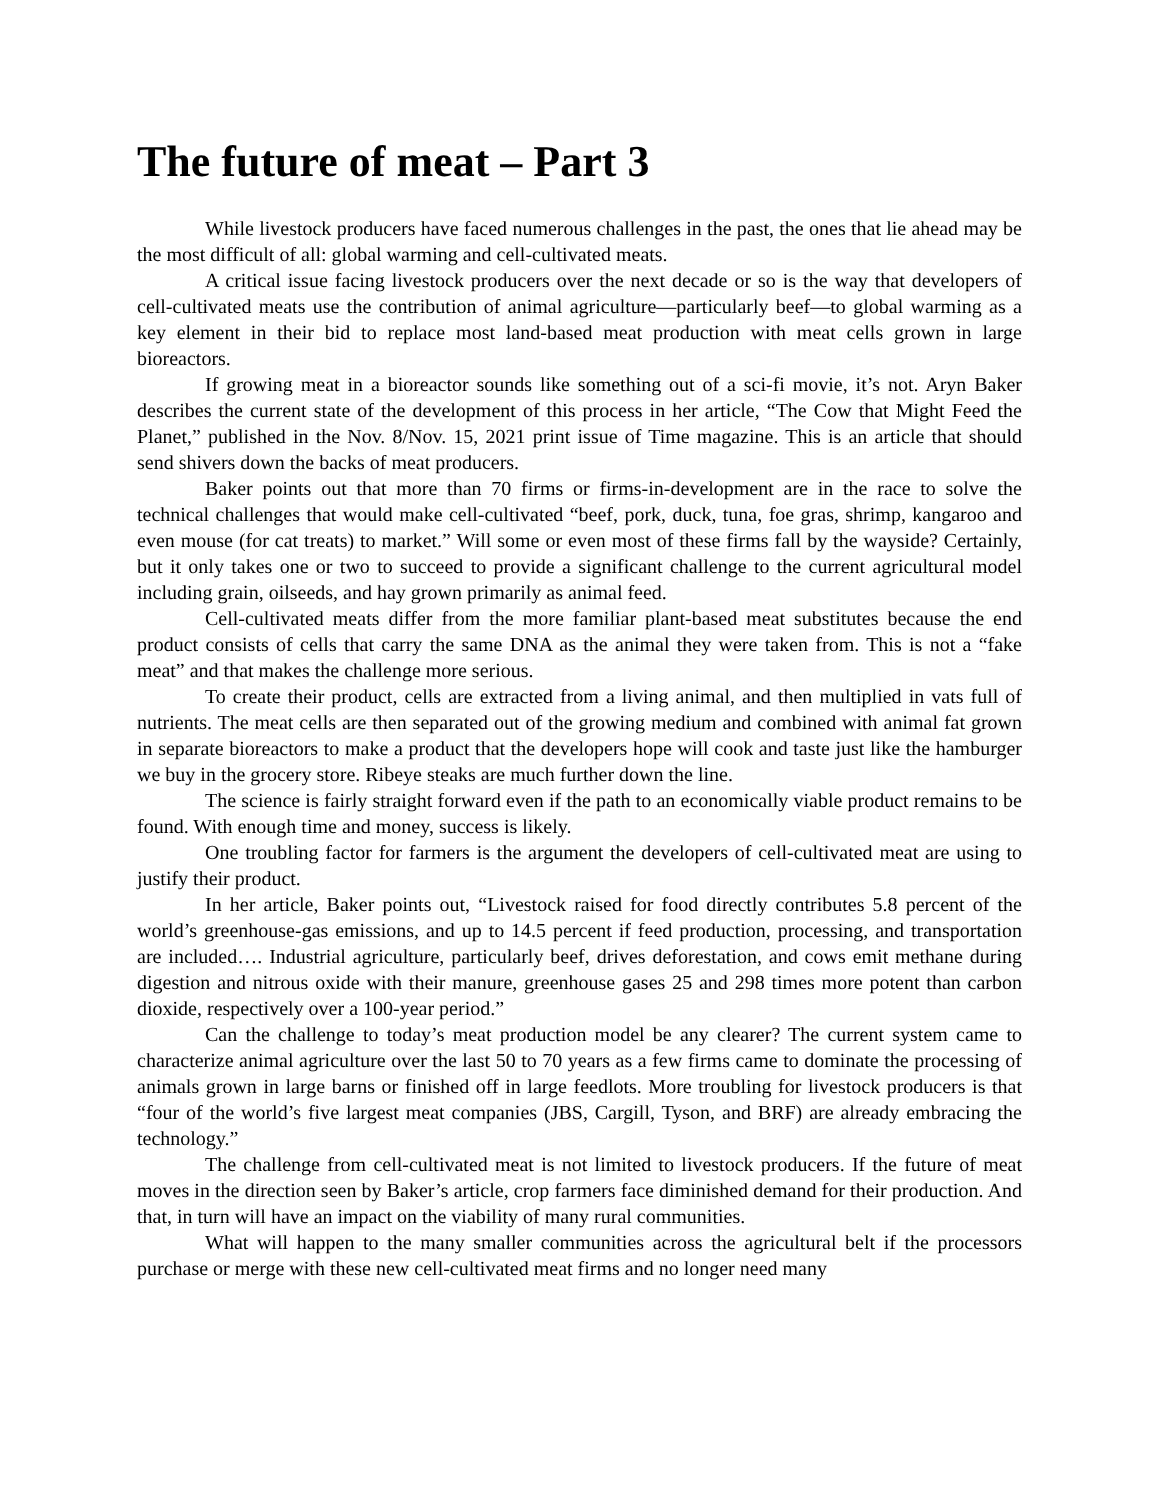The future of meat – Part 3
While livestock producers have faced numerous challenges in the past, the ones that lie ahead may be the most difficult of all: global warming and cell-cultivated meats.
A critical issue facing livestock producers over the next decade or so is the way that developers of cell-cultivated meats use the contribution of animal agriculture—particularly beef—to global warming as a key element in their bid to replace most land-based meat production with meat cells grown in large bioreactors.
If growing meat in a bioreactor sounds like something out of a sci-fi movie, it’s not. Aryn Baker describes the current state of the development of this process in her article, “The Cow that Might Feed the Planet,” published in the Nov. 8/Nov. 15, 2021 print issue of Time magazine. This is an article that should send shivers down the backs of meat producers.
Baker points out that more than 70 firms or firms-in-development are in the race to solve the technical challenges that would make cell-cultivated “beef, pork, duck, tuna, foe gras, shrimp, kangaroo and even mouse (for cat treats) to market.” Will some or even most of these firms fall by the wayside? Certainly, but it only takes one or two to succeed to provide a significant challenge to the current agricultural model including grain, oilseeds, and hay grown primarily as animal feed.
Cell-cultivated meats differ from the more familiar plant-based meat substitutes because the end product consists of cells that carry the same DNA as the animal they were taken from. This is not a “fake meat” and that makes the challenge more serious.
To create their product, cells are extracted from a living animal, and then multiplied in vats full of nutrients. The meat cells are then separated out of the growing medium and combined with animal fat grown in separate bioreactors to make a product that the developers hope will cook and taste just like the hamburger we buy in the grocery store. Ribeye steaks are much further down the line.
The science is fairly straight forward even if the path to an economically viable product remains to be found. With enough time and money, success is likely.
One troubling factor for farmers is the argument the developers of cell-cultivated meat are using to justify their product.
In her article, Baker points out, “Livestock raised for food directly contributes 5.8 percent of the world’s greenhouse-gas emissions, and up to 14.5 percent if feed production, processing, and transportation are included…. Industrial agriculture, particularly beef, drives deforestation, and cows emit methane during digestion and nitrous oxide with their manure, greenhouse gases 25 and 298 times more potent than carbon dioxide, respectively over a 100-year period.”
Can the challenge to today’s meat production model be any clearer? The current system came to characterize animal agriculture over the last 50 to 70 years as a few firms came to dominate the processing of animals grown in large barns or finished off in large feedlots. More troubling for livestock producers is that “four of the world’s five largest meat companies (JBS, Cargill, Tyson, and BRF) are already embracing the technology.”
The challenge from cell-cultivated meat is not limited to livestock producers. If the future of meat moves in the direction seen by Baker’s article, crop farmers face diminished demand for their production. And that, in turn will have an impact on the viability of many rural communities.
What will happen to the many smaller communities across the agricultural belt if the processors purchase or merge with these new cell-cultivated meat firms and no longer need many